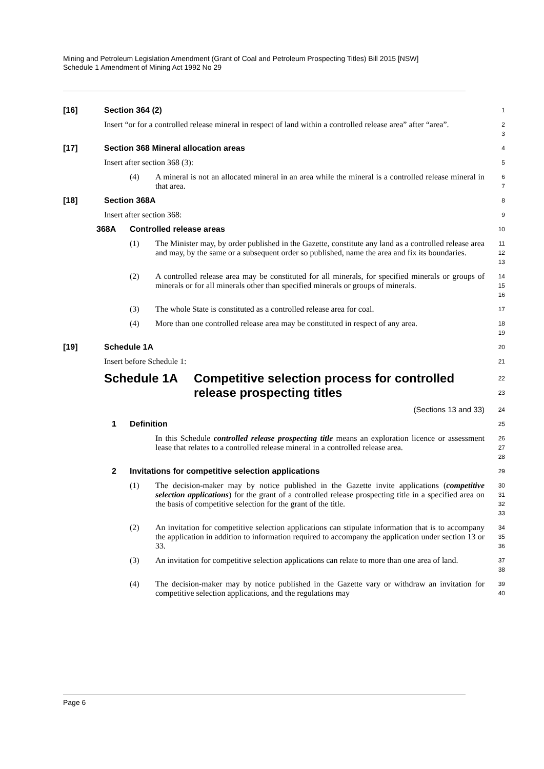Mining and Petroleum Legislation Amendment (Grant of Coal and Petroleum Prospecting Titles) Bill 2015 [NSW]
Schedule 1 Amendment of Mining Act 1992 No 29
[16] Section 364 (2)
1
Insert “or for a controlled release mineral in respect of land within a controlled release area” after “area”.
2
3
[17] Section 368 Mineral allocation areas
4
Insert after section 368 (3):
5
(4) A mineral is not an allocated mineral in an area while the mineral is a controlled release mineral in that area.
6
7
[18] Section 368A
8
Insert after section 368:
9
368A Controlled release areas
10
(1) The Minister may, by order published in the Gazette, constitute any land as a controlled release area and may, by the same or a subsequent order so published, name the area and fix its boundaries.
11
12
13
(2) A controlled release area may be constituted for all minerals, for specified minerals or groups of minerals or for all minerals other than specified minerals or groups of minerals.
14
15
16
(3) The whole State is constituted as a controlled release area for coal.
17
(4) More than one controlled release area may be constituted in respect of any area.
18
19
[19] Schedule 1A
20
Insert before Schedule 1:
21
Schedule 1A Competitive selection process for controlled release prospecting titles
22
23
(Sections 13 and 33)
24
1 Definition
25
In this Schedule controlled release prospecting title means an exploration licence or assessment lease that relates to a controlled release mineral in a controlled release area.
26
27
28
2 Invitations for competitive selection applications
29
(1) The decision-maker may by notice published in the Gazette invite applications (competitive selection applications) for the grant of a controlled release prospecting title in a specified area on the basis of competitive selection for the grant of the title.
30
31
32
33
(2) An invitation for competitive selection applications can stipulate information that is to accompany the application in addition to information required to accompany the application under section 13 or 33.
34
35
36
(3) An invitation for competitive selection applications can relate to more than one area of land.
37
38
(4) The decision-maker may by notice published in the Gazette vary or withdraw an invitation for competitive selection applications, and the regulations may
39
40
Page 6